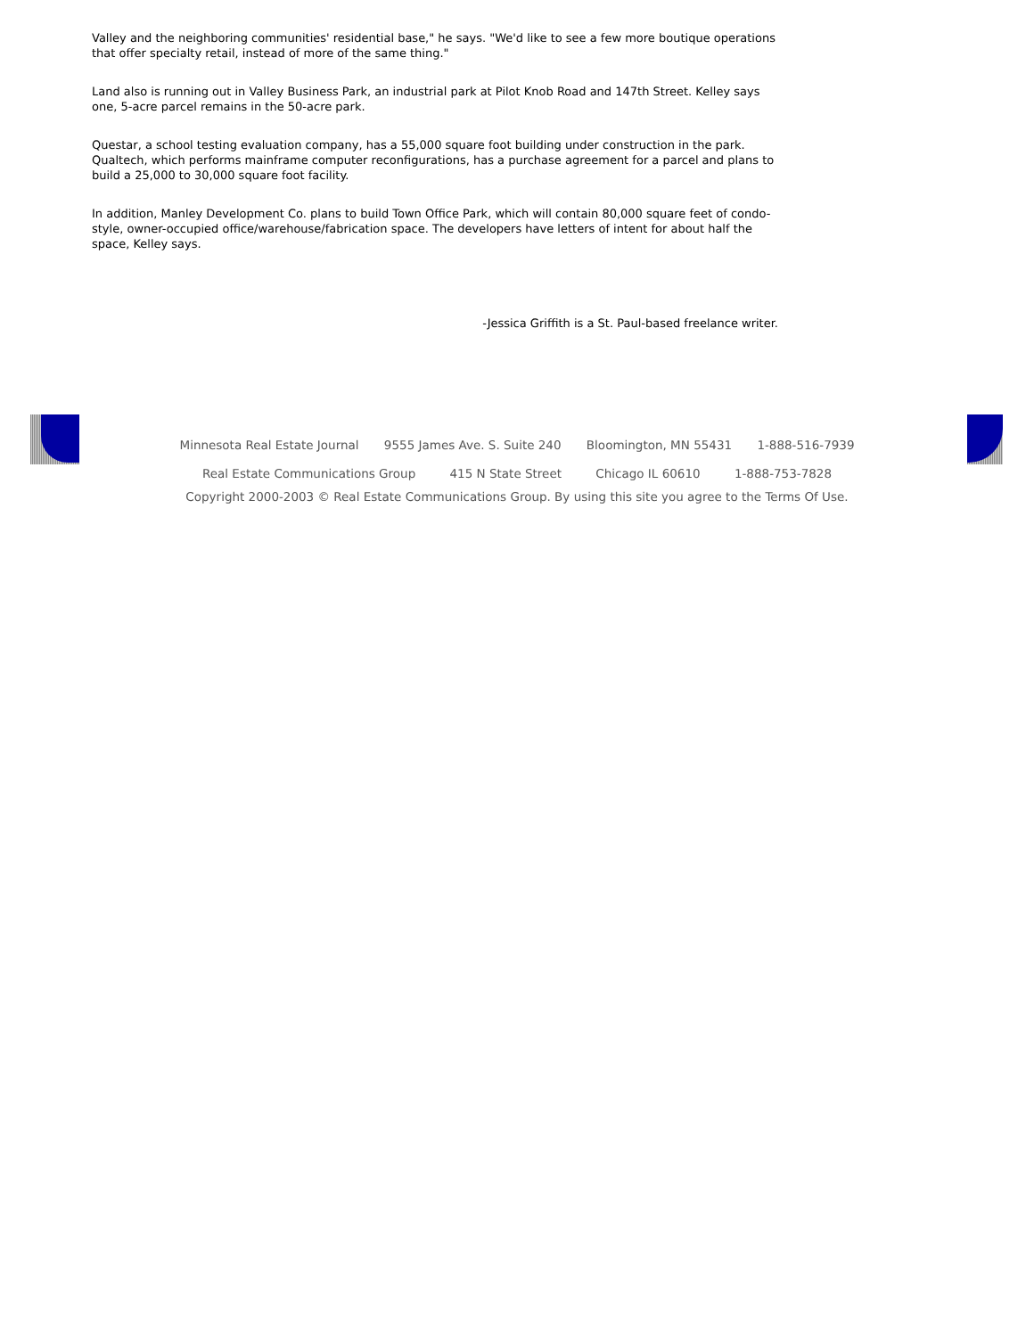Valley and the neighboring communities' residential base," he says. "We'd like to see a few more boutique operations that offer specialty retail, instead of more of the same thing."
Land also is running out in Valley Business Park, an industrial park at Pilot Knob Road and 147th Street. Kelley says one, 5-acre parcel remains in the 50-acre park.
Questar, a school testing evaluation company, has a 55,000 square foot building under construction in the park. Qualtech, which performs mainframe computer reconfigurations, has a purchase agreement for a parcel and plans to build a 25,000 to 30,000 square foot facility.
In addition, Manley Development Co. plans to build Town Office Park, which will contain 80,000 square feet of condo-style, owner-occupied office/warehouse/fabrication space. The developers have letters of intent for about half the space, Kelley says.
-Jessica Griffith is a St. Paul-based freelance writer.
Minnesota Real Estate Journal 9555 James Ave. S. Suite 240 Bloomington, MN 55431 1-888-516-7939
Real Estate Communications Group 415 N State Street Chicago IL 60610 1-888-753-7828
Copyright 2000-2003 © Real Estate Communications Group. By using this site you agree to the Terms Of Use.